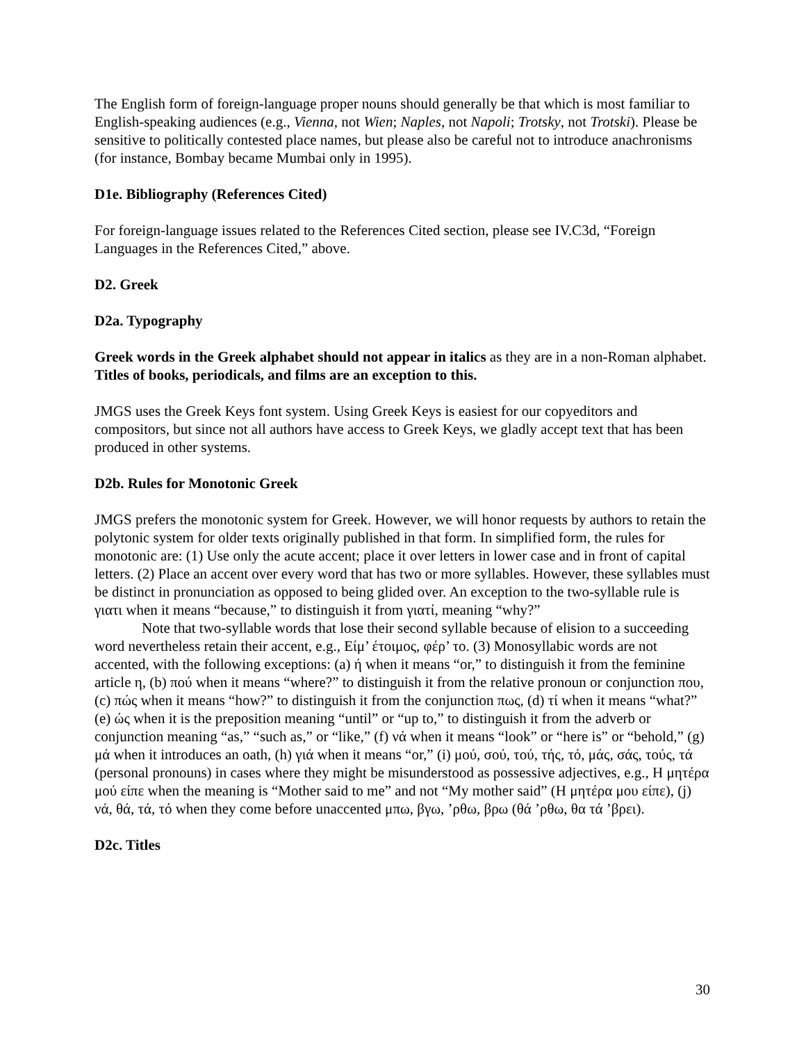The English form of foreign-language proper nouns should generally be that which is most familiar to English-speaking audiences (e.g., Vienna, not Wien; Naples, not Napoli; Trotsky, not Trotski). Please be sensitive to politically contested place names, but please also be careful not to introduce anachronisms (for instance, Bombay became Mumbai only in 1995).
D1e. Bibliography (References Cited)
For foreign-language issues related to the References Cited section, please see IV.C3d, “Foreign Languages in the References Cited,” above.
D2. Greek
D2a. Typography
Greek words in the Greek alphabet should not appear in italics as they are in a non-Roman alphabet. Titles of books, periodicals, and films are an exception to this.
JMGS uses the Greek Keys font system. Using Greek Keys is easiest for our copyeditors and compositors, but since not all authors have access to Greek Keys, we gladly accept text that has been produced in other systems.
D2b. Rules for Monotonic Greek
JMGS prefers the monotonic system for Greek. However, we will honor requests by authors to retain the polytonic system for older texts originally published in that form. In simplified form, the rules for monotonic are: (1) Use only the acute accent; place it over letters in lower case and in front of capital letters. (2) Place an accent over every word that has two or more syllables. However, these syllables must be distinct in pronunciation as opposed to being glided over. An exception to the two-syllable rule is γιατι when it means “because,” to distinguish it from γιατί, meaning “why?”
Note that two-syllable words that lose their second syllable because of elision to a succeeding word nevertheless retain their accent, e.g., Είμ’ έτοιμος, φέρ’ το. (3) Monosyllabic words are not accented, with the following exceptions: (a) ή when it means “or,” to distinguish it from the feminine article η, (b) πού when it means “where?” to distinguish it from the relative pronoun or conjunction που, (c) πώς when it means “how?” to distinguish it from the conjunction πως, (d) τί when it means “what?” (e) ώς when it is the preposition meaning “until” or “up to,” to distinguish it from the adverb or conjunction meaning “as,” “such as,” or “like,” (f) νά when it means “look” or “here is” or “behold,” (g) μά when it introduces an oath, (h) γιά when it means “or,” (i) μού, σού, τού, τής, τό, μάς, σάς, τούς, τά (personal pronouns) in cases where they might be misunderstood as possessive adjectives, e.g., Η μητέρα μού είπε when the meaning is “Mother said to me” and not “My mother said” (Η μητέρα μου είπε), (j) νά, θά, τά, τό when they come before unaccented μπω, βγω, ’ρθω, βρω (θά ’ρθω, θα τά ’βρει).
D2c. Titles
30